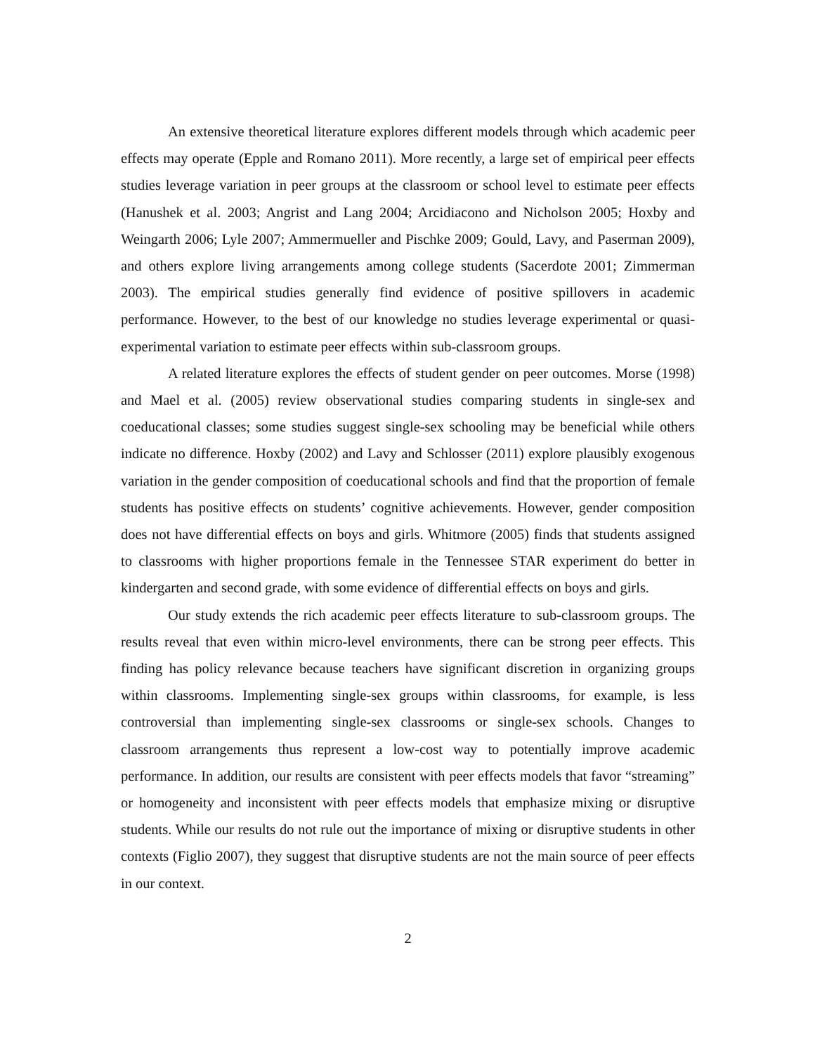An extensive theoretical literature explores different models through which academic peer effects may operate (Epple and Romano 2011). More recently, a large set of empirical peer effects studies leverage variation in peer groups at the classroom or school level to estimate peer effects (Hanushek et al. 2003; Angrist and Lang 2004; Arcidiacono and Nicholson 2005; Hoxby and Weingarth 2006; Lyle 2007; Ammermueller and Pischke 2009; Gould, Lavy, and Paserman 2009), and others explore living arrangements among college students (Sacerdote 2001; Zimmerman 2003). The empirical studies generally find evidence of positive spillovers in academic performance. However, to the best of our knowledge no studies leverage experimental or quasi-experimental variation to estimate peer effects within sub-classroom groups.
A related literature explores the effects of student gender on peer outcomes. Morse (1998) and Mael et al. (2005) review observational studies comparing students in single-sex and coeducational classes; some studies suggest single-sex schooling may be beneficial while others indicate no difference. Hoxby (2002) and Lavy and Schlosser (2011) explore plausibly exogenous variation in the gender composition of coeducational schools and find that the proportion of female students has positive effects on students’ cognitive achievements. However, gender composition does not have differential effects on boys and girls. Whitmore (2005) finds that students assigned to classrooms with higher proportions female in the Tennessee STAR experiment do better in kindergarten and second grade, with some evidence of differential effects on boys and girls.
Our study extends the rich academic peer effects literature to sub-classroom groups. The results reveal that even within micro-level environments, there can be strong peer effects. This finding has policy relevance because teachers have significant discretion in organizing groups within classrooms. Implementing single-sex groups within classrooms, for example, is less controversial than implementing single-sex classrooms or single-sex schools. Changes to classroom arrangements thus represent a low-cost way to potentially improve academic performance. In addition, our results are consistent with peer effects models that favor “streaming” or homogeneity and inconsistent with peer effects models that emphasize mixing or disruptive students. While our results do not rule out the importance of mixing or disruptive students in other contexts (Figlio 2007), they suggest that disruptive students are not the main source of peer effects in our context.
2